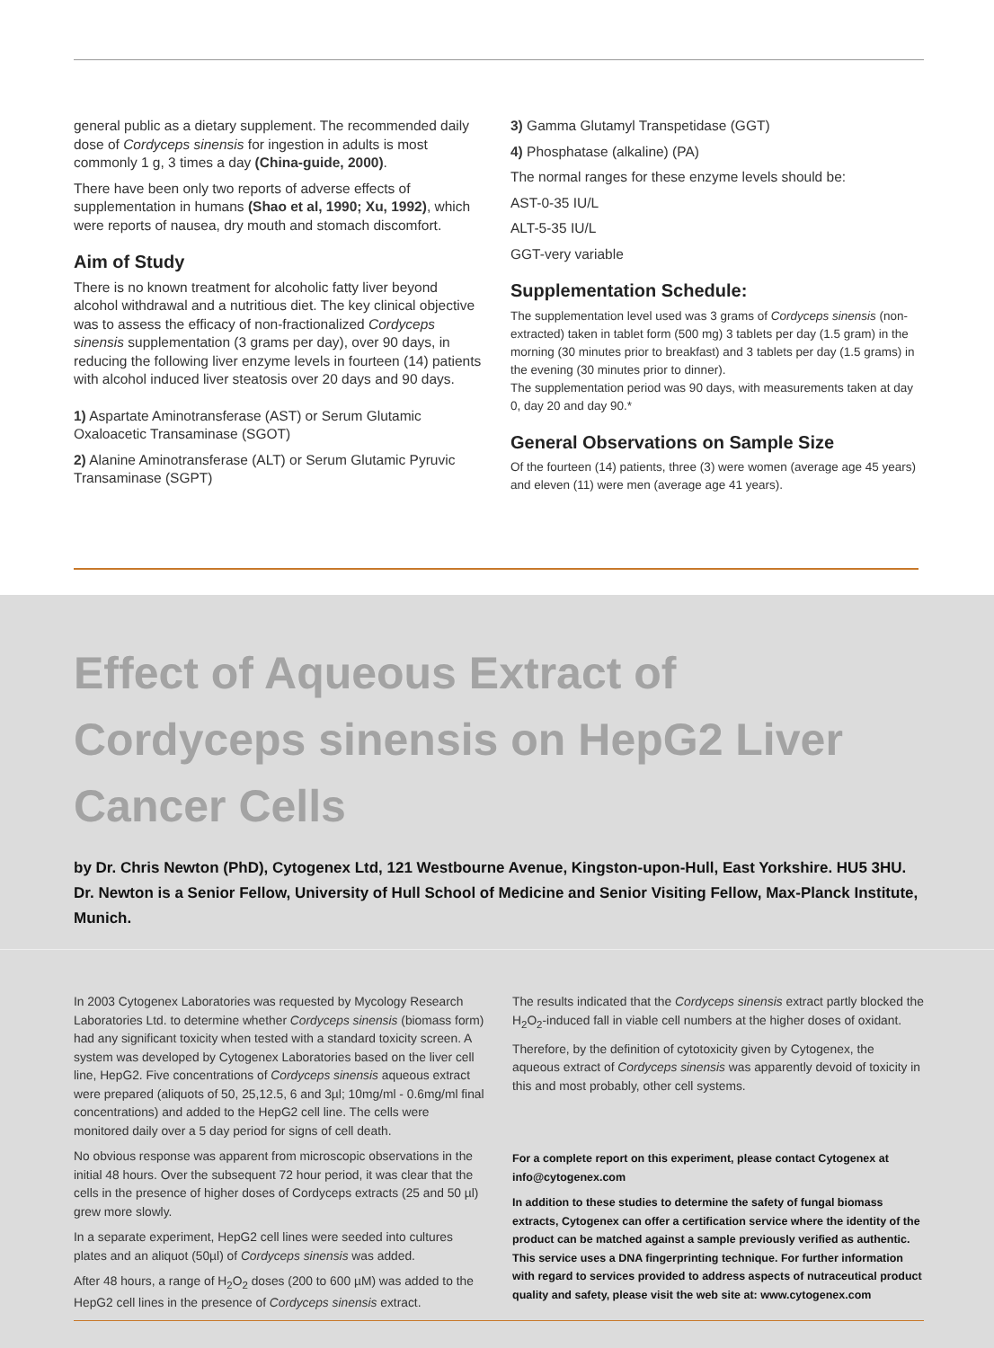general public as a dietary supplement. The recommended daily dose of Cordyceps sinensis for ingestion in adults is most commonly 1 g, 3 times a day (China-guide, 2000).
There have been only two reports of adverse effects of supplementation in humans (Shao et al, 1990; Xu, 1992), which were reports of nausea, dry mouth and stomach discomfort.
Aim of Study
There is no known treatment for alcoholic fatty liver beyond alcohol withdrawal and a nutritious diet. The key clinical objective was to assess the efficacy of non-fractionalized Cordyceps sinensis supplementation (3 grams per day), over 90 days, in reducing the following liver enzyme levels in fourteen (14) patients with alcohol induced liver steatosis over 20 days and 90 days.
1) Aspartate Aminotransferase (AST) or Serum Glutamic Oxaloacetic Transaminase (SGOT)
2) Alanine Aminotransferase (ALT) or Serum Glutamic Pyruvic Transaminase (SGPT)
3) Gamma Glutamyl Transpetidase (GGT)
4) Phosphatase (alkaline) (PA)
The normal ranges for these enzyme levels should be:
AST-0-35 IU/L
ALT-5-35 IU/L
GGT-very variable
Supplementation Schedule:
The supplementation level used was 3 grams of Cordyceps sinensis (non-extracted) taken in tablet form (500 mg) 3 tablets per day (1.5 gram) in the morning (30 minutes prior to breakfast) and 3 tablets per day (1.5 grams) in the evening (30 minutes prior to dinner).
The supplementation period was 90 days, with measurements taken at day 0, day 20 and day 90.*
General Observations on Sample Size
Of the fourteen (14) patients, three (3) were women (average age 45 years) and eleven (11) were men (average age 41 years).
Effect of Aqueous Extract of Cordyceps sinensis on HepG2 Liver Cancer Cells
by Dr. Chris Newton (PhD), Cytogenex Ltd, 121 Westbourne Avenue, Kingston-upon-Hull, East Yorkshire. HU5 3HU. Dr. Newton is a Senior Fellow, University of Hull School of Medicine and Senior Visiting Fellow, Max-Planck Institute, Munich.
In 2003 Cytogenex Laboratories was requested by Mycology Research Laboratories Ltd. to determine whether Cordyceps sinensis (biomass form) had any significant toxicity when tested with a standard toxicity screen. A system was developed by Cytogenex Laboratories based on the liver cell line, HepG2. Five concentrations of Cordyceps sinensis aqueous extract were prepared (aliquots of 50, 25,12.5, 6 and 3µl; 10mg/ml - 0.6mg/ml final concentrations) and added to the HepG2 cell line. The cells were monitored daily over a 5 day period for signs of cell death.
No obvious response was apparent from microscopic observations in the initial 48 hours. Over the subsequent 72 hour period, it was clear that the cells in the presence of higher doses of Cordyceps extracts (25 and 50 µl) grew more slowly.
In a separate experiment, HepG2 cell lines were seeded into cultures plates and an aliquot (50µl) of Cordyceps sinensis was added.
After 48 hours, a range of H<sub>2</sub>O<sub>2</sub> doses (200 to 600 µM) was added to the HepG2 cell lines in the presence of Cordyceps sinensis extract.
The results indicated that the Cordyceps sinensis extract partly blocked the H<sub>2</sub>O<sub>2</sub>-induced fall in viable cell numbers at the higher doses of oxidant.
Therefore, by the definition of cytotoxicity given by Cytogenex, the aqueous extract of Cordyceps sinensis was apparently devoid of toxicity in this and most probably, other cell systems.
For a complete report on this experiment, please contact Cytogenex at info@cytogenex.com
In addition to these studies to determine the safety of fungal biomass extracts, Cytogenex can offer a certification service where the identity of the product can be matched against a sample previously verified as authentic. This service uses a DNA fingerprinting technique. For further information with regard to services provided to address aspects of nutraceutical product quality and safety, please visit the web site at: www.cytogenex.com